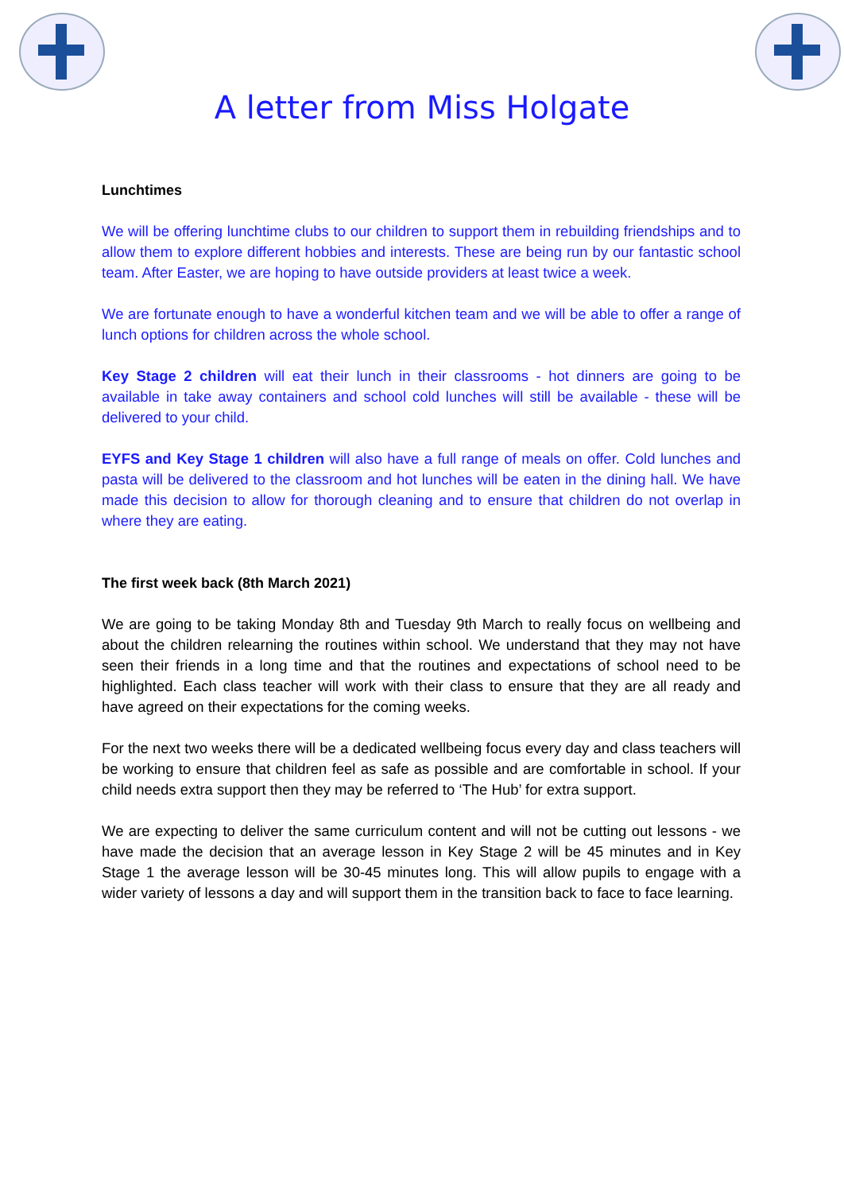A letter from Miss Holgate
Lunchtimes
We will be offering lunchtime clubs to our children to support them in rebuilding friendships and to allow them to explore different hobbies and interests. These are being run by our fantastic school team. After Easter, we are hoping to have outside providers at least twice a week.
We are fortunate enough to have a wonderful kitchen team and we will be able to offer a range of lunch options for children across the whole school.
Key Stage 2 children will eat their lunch in their classrooms - hot dinners are going to be available in take away containers and school cold lunches will still be available - these will be delivered to your child.
EYFS and Key Stage 1 children will also have a full range of meals on offer. Cold lunches and pasta will be delivered to the classroom and hot lunches will be eaten in the dining hall. We have made this decision to allow for thorough cleaning and to ensure that children do not overlap in where they are eating.
The first week back (8th March 2021)
We are going to be taking Monday 8th and Tuesday 9th March to really focus on wellbeing and about the children relearning the routines within school. We understand that they may not have seen their friends in a long time and that the routines and expectations of school need to be highlighted. Each class teacher will work with their class to ensure that they are all ready and have agreed on their expectations for the coming weeks.
For the next two weeks there will be a dedicated wellbeing focus every day and class teachers will be working to ensure that children feel as safe as possible and are comfortable in school. If your child needs extra support then they may be referred to ‘The Hub’ for extra support.
We are expecting to deliver the same curriculum content and will not be cutting out lessons - we have made the decision that an average lesson in Key Stage 2 will be 45 minutes and in Key Stage 1 the average lesson will be 30-45 minutes long. This will allow pupils to engage with a wider variety of lessons a day and will support them in the transition back to face to face learning.